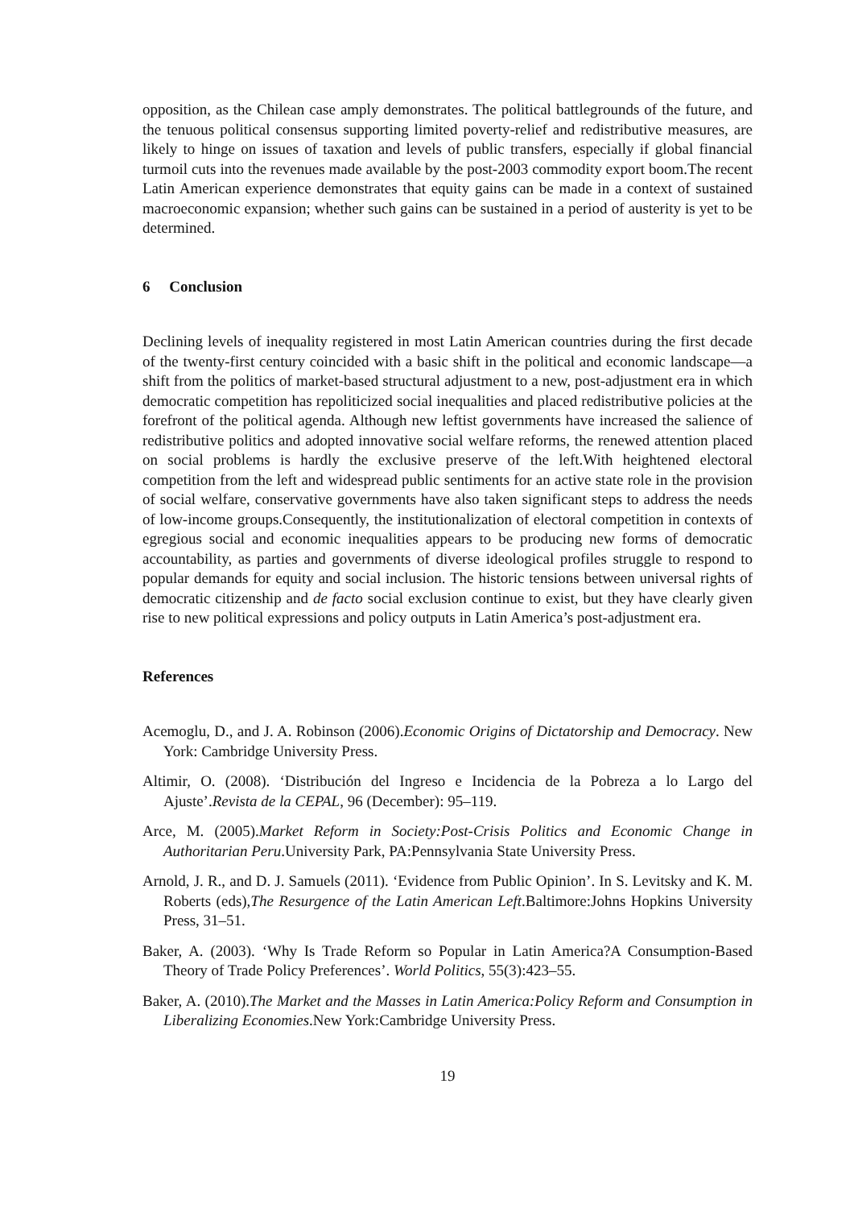opposition, as the Chilean case amply demonstrates. The political battlegrounds of the future, and the tenuous political consensus supporting limited poverty-relief and redistributive measures, are likely to hinge on issues of taxation and levels of public transfers, especially if global financial turmoil cuts into the revenues made available by the post-2003 commodity export boom.The recent Latin American experience demonstrates that equity gains can be made in a context of sustained macroeconomic expansion; whether such gains can be sustained in a period of austerity is yet to be determined.
6 Conclusion
Declining levels of inequality registered in most Latin American countries during the first decade of the twenty-first century coincided with a basic shift in the political and economic landscape—a shift from the politics of market-based structural adjustment to a new, post-adjustment era in which democratic competition has repoliticized social inequalities and placed redistributive policies at the forefront of the political agenda. Although new leftist governments have increased the salience of redistributive politics and adopted innovative social welfare reforms, the renewed attention placed on social problems is hardly the exclusive preserve of the left.With heightened electoral competition from the left and widespread public sentiments for an active state role in the provision of social welfare, conservative governments have also taken significant steps to address the needs of low-income groups.Consequently, the institutionalization of electoral competition in contexts of egregious social and economic inequalities appears to be producing new forms of democratic accountability, as parties and governments of diverse ideological profiles struggle to respond to popular demands for equity and social inclusion. The historic tensions between universal rights of democratic citizenship and de facto social exclusion continue to exist, but they have clearly given rise to new political expressions and policy outputs in Latin America’s post-adjustment era.
References
Acemoglu, D., and J. A. Robinson (2006).Economic Origins of Dictatorship and Democracy. New York: Cambridge University Press.
Altimir, O. (2008). ‘Distribución del Ingreso e Incidencia de la Pobreza a lo Largo del Ajuste’.Revista de la CEPAL, 96 (December): 95–119.
Arce, M. (2005).Market Reform in Society:Post-Crisis Politics and Economic Change in Authoritarian Peru.University Park, PA:Pennsylvania State University Press.
Arnold, J. R., and D. J. Samuels (2011). ‘Evidence from Public Opinion’. In S. Levitsky and K. M. Roberts (eds),The Resurgence of the Latin American Left.Baltimore:Johns Hopkins University Press, 31–51.
Baker, A. (2003). ‘Why Is Trade Reform so Popular in Latin America?A Consumption-Based Theory of Trade Policy Preferences’. World Politics, 55(3):423–55.
Baker, A. (2010).The Market and the Masses in Latin America:Policy Reform and Consumption in Liberalizing Economies.New York:Cambridge University Press.
19